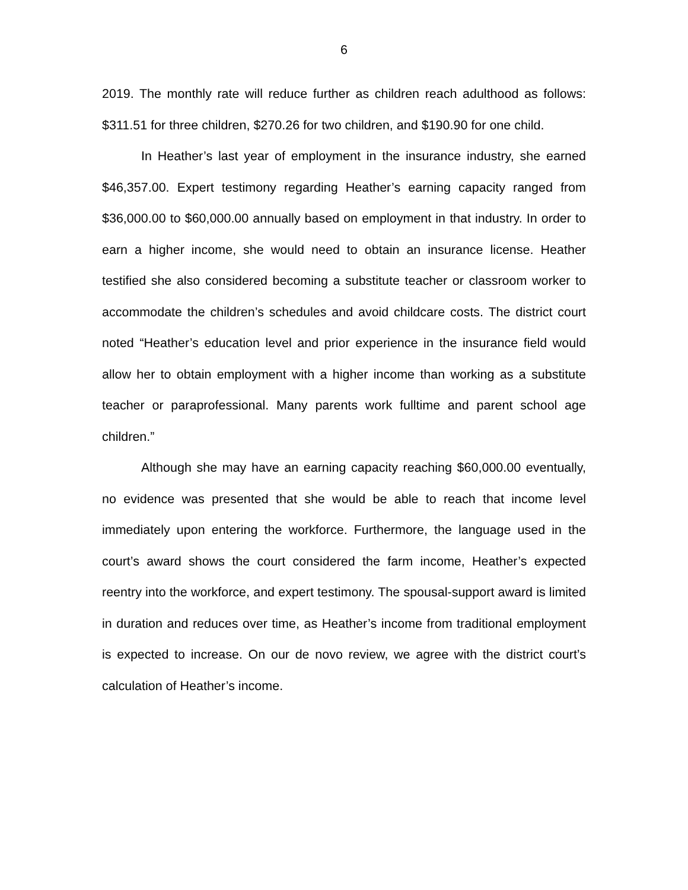6
2019. The monthly rate will reduce further as children reach adulthood as follows: $311.51 for three children, $270.26 for two children, and $190.90 for one child.
In Heather’s last year of employment in the insurance industry, she earned $46,357.00. Expert testimony regarding Heather’s earning capacity ranged from $36,000.00 to $60,000.00 annually based on employment in that industry. In order to earn a higher income, she would need to obtain an insurance license. Heather testified she also considered becoming a substitute teacher or classroom worker to accommodate the children’s schedules and avoid childcare costs. The district court noted “Heather’s education level and prior experience in the insurance field would allow her to obtain employment with a higher income than working as a substitute teacher or paraprofessional. Many parents work fulltime and parent school age children.”
Although she may have an earning capacity reaching $60,000.00 eventually, no evidence was presented that she would be able to reach that income level immediately upon entering the workforce. Furthermore, the language used in the court’s award shows the court considered the farm income, Heather’s expected reentry into the workforce, and expert testimony. The spousal-support award is limited in duration and reduces over time, as Heather’s income from traditional employment is expected to increase. On our de novo review, we agree with the district court’s calculation of Heather’s income.